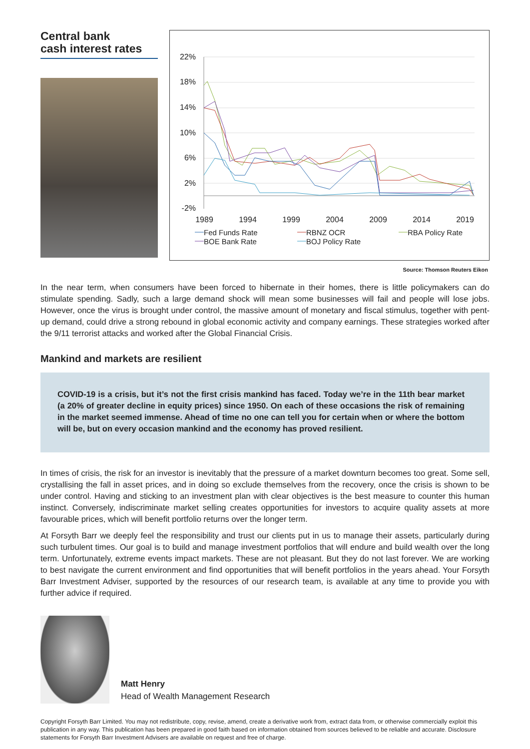Central bank
cash interest rates
22%
18%
14%
10%
6%
2%
-2%
1989
1994
1999
2004
2009
2014
2019
Fed Funds Rate
RBNZ OCR
RBA Policy Rate
BOE Bank Rate
BOJ Policy Rate
Source: Thomson Reuters Eikon
In the near term, when consumers have been forced to hibernate in their homes, there is little policymakers can do stimulate spending. Sadly, such a large demand shock will mean some businesses will fail and people will lose jobs. However, once the virus is brought under control, the massive amount of monetary and fiscal stimulus, together with pent-up demand, could drive a strong rebound in global economic activity and company earnings. These strategies worked after the 9/11 terrorist attacks and worked after the Global Financial Crisis.
Mankind and markets are resilient
COVID-19 is a crisis, but it’s not the first crisis mankind has faced. Today we’re in the 11th bear market (a 20% of greater decline in equity prices) since 1950. On each of these occasions the risk of remaining in the market seemed immense. Ahead of time no one can tell you for certain when or where the bottom will be, but on every occasion mankind and the economy has proved resilient.
In times of crisis, the risk for an investor is inevitably that the pressure of a market downturn becomes too great. Some sell, crystallising the fall in asset prices, and in doing so exclude themselves from the recovery, once the crisis is shown to be under control. Having and sticking to an investment plan with clear objectives is the best measure to counter this human instinct. Conversely, indiscriminate market selling creates opportunities for investors to acquire quality assets at more favourable prices, which will benefit portfolio returns over the longer term.
At Forsyth Barr we deeply feel the responsibility and trust our clients put in us to manage their assets, particularly during such turbulent times. Our goal is to build and manage investment portfolios that will endure and build wealth over the long term. Unfortunately, extreme events impact markets. These are not pleasant. But they do not last forever. We are working to best navigate the current environment and find opportunities that will benefit portfolios in the years ahead. Your Forsyth Barr Investment Adviser, supported by the resources of our research team, is available at any time to provide you with further advice if required.
Matt Henry
Head of Wealth Management Research
Copyright Forsyth Barr Limited. You may not redistribute, copy, revise, amend, create a derivative work from, extract data from, or otherwise commercially exploit this publication in any way. This publication has been prepared in good faith based on information obtained from sources believed to be reliable and accurate. Disclosure statements for Forsyth Barr Investment Advisers are available on request and free of charge.